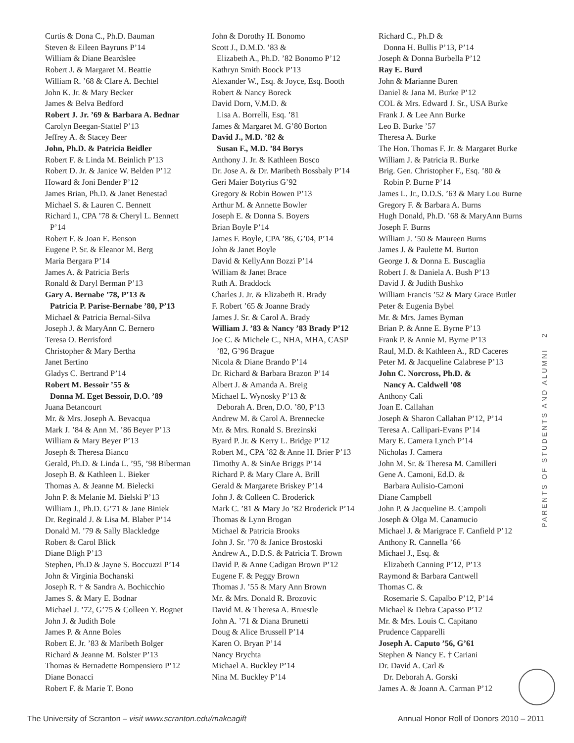Curtis & Dona C., Ph.D. Bauman
Steven & Eileen Bayruns P’14
William & Diane Beardslee
Robert J. & Margaret M. Beattie
William R. ’68 & Clare A. Bechtel
John K. Jr. & Mary Becker
James & Belva Bedford
Robert J. Jr. ’69 & Barbara A. Bednar
Carolyn Beegan-Stattel P’13
Jeffrey A. & Stacey Beer
John, Ph.D. & Patricia Beidler
Robert F. & Linda M. Beinlich P’13
Robert D. Jr. & Janice W. Belden P’12
Howard & Joni Bender P’12
James Brian, Ph.D. & Janet Benestad
Michael S. & Lauren C. Bennett
Richard I., CPA ’78 & Cheryl L. Bennett
P’14
Robert F. & Joan E. Benson
Eugene P. Sr. & Eleanor M. Berg
Maria Bergara P’14
James A. & Patricia Berls
Ronald & Daryl Berman P’13
Gary A. Bernabe ’78, P’13 &
Patricia P. Parise-Bernabe ’80, P’13
Michael & Patricia Bernal-Silva
Joseph J. & MaryAnn C. Bernero
Teresa O. Berrisford
Christopher & Mary Bertha
Janet Bertino
Gladys C. Bertrand P’14
Robert M. Bessoir ’55 &
Donna M. Eget Bessoir, D.O. ’89
Juana Betancourt
Mr. & Mrs. Joseph A. Bevacqua
Mark J. ’84 & Ann M. ’86 Beyer P’13
William & Mary Beyer P’13
Joseph & Theresa Bianco
Gerald, Ph.D. & Linda L. ’95, ’98 Biberman
Joseph B. & Kathleen L. Bieker
Thomas A. & Jeanne M. Bielecki
John P. & Melanie M. Bielski P’13
William J., Ph.D. G’71 & Jane Biniek
Dr. Reginald J. & Lisa M. Blaber P’14
Donald M. ’79 & Sally Blackledge
Robert & Carol Blick
Diane Bligh P’13
Stephen, Ph.D & Jayne S. Boccuzzi P’14
John & Virginia Bochanski
Joseph R. † & Sandra A. Bochicchio
James S. & Mary E. Bodnar
Michael J. ’72, G’75 & Colleen Y. Bognet
John J. & Judith Bole
James P. & Anne Boles
Robert E. Jr. ’83 & Maribeth Bolger
Richard & Jeanne M. Bolster P’13
Thomas & Bernadette Bompensiero P’12
Diane Bonacci
Robert F. & Marie T. Bono
John & Dorothy H. Bonomo
Scott J., D.M.D. ’83 &
Elizabeth A., Ph.D. ’82 Bonomo P’12
Kathryn Smith Boock P’13
Alexander W., Esq. & Joyce, Esq. Booth
Robert & Nancy Boreck
David Dorn, V.M.D. &
Lisa A. Borrelli, Esq. ’81
James & Margaret M. G’80 Borton
David J., M.D. ’82 &
Susan F., M.D. ’84 Borys
Anthony J. Jr. & Kathleen Bosco
Dr. Jose A. & Dr. Maribeth Bossbaly P’14
Geri Maier Botyrius G’92
Gregory & Robin Bowen P’13
Arthur M. & Annette Bowler
Joseph E. & Donna S. Boyers
Brian Boyle P’14
James F. Boyle, CPA ’86, G’04, P’14
John & Janet Boyle
David & KellyAnn Bozzi P’14
William & Janet Brace
Ruth A. Braddock
Charles J. Jr. & Elizabeth R. Brady
F. Robert ’65 & Joanne Brady
James J. Sr. & Carol A. Brady
William J. ’83 & Nancy ’83 Brady P’12
Joe C. & Michele C., NHA, MHA, CASP
’82, G’96 Brague
Nicola & Diane Brando P’14
Dr. Richard & Barbara Brazon P’14
Albert J. & Amanda A. Breig
Michael L. Wynosky P’13 &
Deborah A. Bren, D.O. ’80, P’13
Andrew M. & Carol A. Brennecke
Mr. & Mrs. Ronald S. Brezinski
Byard P. Jr. & Kerry L. Bridge P’12
Robert M., CPA ’82 & Anne H. Brier P’13
Timothy A. & SinAe Briggs P’14
Richard P. & Mary Clare A. Brill
Gerald & Margarete Briskey P’14
John J. & Colleen C. Broderick
Mark C. ’81 & Mary Jo ’82 Broderick P’14
Thomas & Lynn Brogan
Michael & Patricia Brooks
John J. Sr. ’70 & Janice Brostoski
Andrew A., D.D.S. & Patricia T. Brown
David P. & Anne Cadigan Brown P’12
Eugene F. & Peggy Brown
Thomas J. ’55 & Mary Ann Brown
Mr. & Mrs. Donald R. Brozovic
David M. & Theresa A. Bruestle
John A. ’71 & Diana Brunetti
Doug & Alice Brussell P’14
Karen O. Bryan P’14
Nancy Brychta
Michael A. Buckley P’14
Nina M. Buckley P’14
Richard C., Ph.D &
Donna H. Bullis P’13, P’14
Joseph & Donna Burbella P’12
Ray E. Burd
John & Marianne Buren
Daniel & Jana M. Burke P’12
COL & Mrs. Edward J. Sr., USA Burke
Frank J. & Lee Ann Burke
Leo B. Burke ’57
Theresa A. Burke
The Hon. Thomas F. Jr. & Margaret Burke
William J. & Patricia R. Burke
Brig. Gen. Christopher F., Esq. ’80 &
Robin P. Burne P’14
James L. Jr., D.D.S. ’63 & Mary Lou Burne
Gregory F. & Barbara A. Burns
Hugh Donald, Ph.D. ’68 & MaryAnn Burns
Joseph F. Burns
William J. ’50 & Maureen Burns
James J. & Paulette M. Burton
George J. & Donna E. Buscaglia
Robert J. & Daniela A. Bush P’13
David J. & Judith Bushko
William Francis ’52 & Mary Grace Butler
Peter & Eugenia Bybel
Mr. & Mrs. James Byman
Brian P. & Anne E. Byrne P’13
Frank P. & Annie M. Byrne P’13
Raul, M.D. & Kathleen A., RD Caceres
Peter M. & Jacqueline Calabrese P’13
John C. Norcross, Ph.D. &
Nancy A. Caldwell ’08
Anthony Cali
Joan E. Callahan
Joseph & Sharon Callahan P’12, P’14
Teresa A. Callipari-Evans P’14
Mary E. Camera Lynch P’14
Nicholas J. Camera
John M. Sr. & Theresa M. Camilleri
Gene A. Camoni, Ed.D. &
Barbara Aulisio-Camoni
Diane Campbell
John P. & Jacqueline B. Campoli
Joseph & Olga M. Canamucio
Michael J. & Marigrace F. Canfield P’12
Anthony R. Cannella ’66
Michael J., Esq. &
Elizabeth Canning P’12, P’13
Raymond & Barbara Cantwell
Thomas C. &
Rosemarie S. Capalbo P’12, P’14
Michael & Debra Capasso P’12
Mr. & Mrs. Louis C. Capitano
Prudence Capparelli
Joseph A. Caputo ’56, G’61
Stephen & Nancy E. † Cariani
Dr. David A. Carl &
Dr. Deborah A. Gorski
James A. & Joann A. Carman P’12
PARENTS OF STUDENTS AND ALUMNI 2
The University of Scranton – visit www.scranton.edu/makeagift Annual Honor Roll of Donors 2010 – 2011